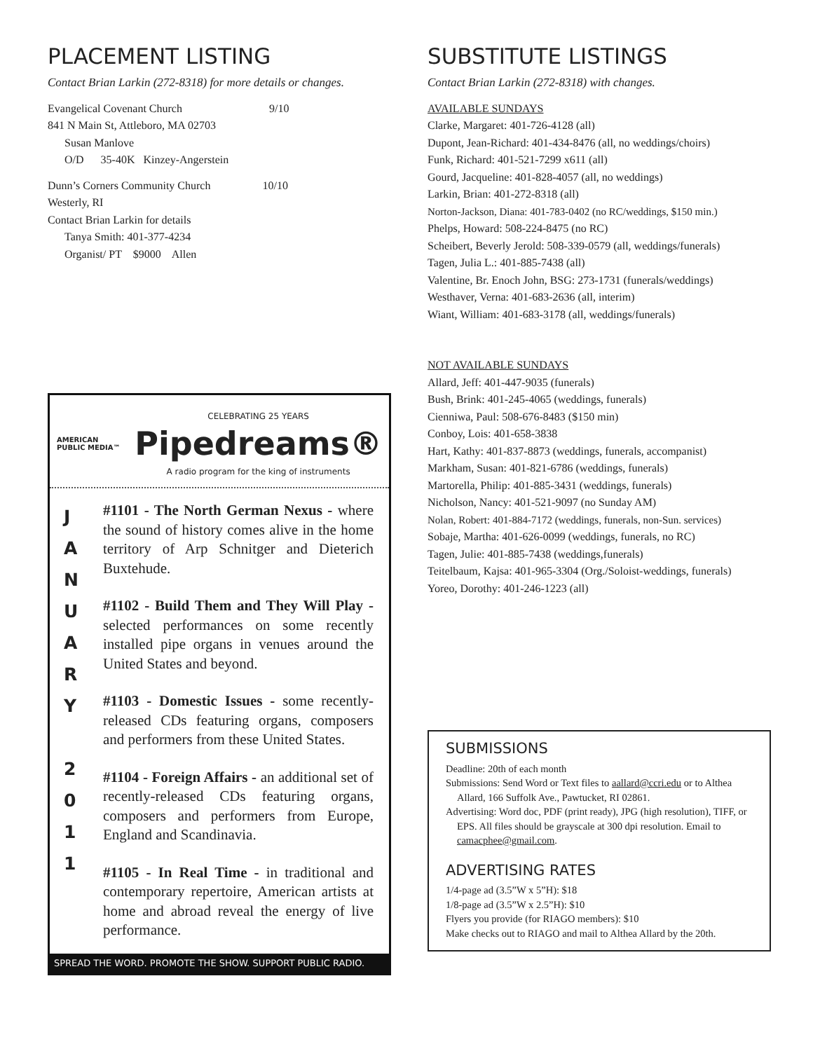PLACEMENT LISTING
Contact Brian Larkin (272-8318) for more details or changes.
Evangelical Covenant Church 9/10
841 N Main St, Attleboro, MA 02703
Susan Manlove
O/D 35-40K Kinzey-Angerstein
Dunn’s Corners Community Church 10/10
Westerly, RI
Contact Brian Larkin for details
Tanya Smith: 401-377-4234
Organist/ PT $9000 Allen
AMERICAN
PUBLIC MEDIA™
CELEBRATING 25 YEARS
Pipedreams®
A radio program for the king of instruments
J
A
N
U
A
R
Y
2
0
1
1
#1101 - The North German Nexus - where the sound of history comes alive in the home territory of Arp Schnitger and Dieterich Buxtehude.
#1102 - Build Them and They Will Play - selected performances on some recently installed pipe organs in venues around the United States and beyond.
#1103 - Domestic Issues - some recently-released CDs featuring organs, composers and performers from these United States.
#1104 - Foreign Affairs - an additional set of recently-released CDs featuring organs, composers and performers from Europe, England and Scandinavia.
#1105 - In Real Time - in traditional and contemporary repertoire, American artists at home and abroad reveal the energy of live performance.
SPREAD THE WORD. PROMOTE THE SHOW. SUPPORT PUBLIC RADIO.
SUBSTITUTE LISTINGS
Contact Brian Larkin (272-8318) with changes.
AVAILABLE SUNDAYS
Clarke, Margaret: 401-726-4128 (all)
Dupont, Jean-Richard: 401-434-8476 (all, no weddings/choirs)
Funk, Richard: 401-521-7299 x611 (all)
Gourd, Jacqueline: 401-828-4057 (all, no weddings)
Larkin, Brian: 401-272-8318 (all)
Norton-Jackson, Diana: 401-783-0402 (no RC/weddings, $150 min.)
Phelps, Howard: 508-224-8475 (no RC)
Scheibert, Beverly Jerold: 508-339-0579 (all, weddings/funerals)
Tagen, Julia L.: 401-885-7438 (all)
Valentine, Br. Enoch John, BSG: 273-1731 (funerals/weddings)
Westhaver, Verna: 401-683-2636 (all, interim)
Wiant, William: 401-683-3178 (all, weddings/funerals)
NOT AVAILABLE SUNDAYS
Allard, Jeff: 401-447-9035 (funerals)
Bush, Brink: 401-245-4065 (weddings, funerals)
Cienniwa, Paul: 508-676-8483 ($150 min)
Conboy, Lois: 401-658-3838
Hart, Kathy: 401-837-8873 (weddings, funerals, accompanist)
Markham, Susan: 401-821-6786 (weddings, funerals)
Martorella, Philip: 401-885-3431 (weddings, funerals)
Nicholson, Nancy: 401-521-9097 (no Sunday AM)
Nolan, Robert: 401-884-7172 (weddings, funerals, non-Sun. services)
Sobaje, Martha: 401-626-0099 (weddings, funerals, no RC)
Tagen, Julie: 401-885-7438 (weddings,funerals)
Teitelbaum, Kajsa: 401-965-3304 (Org./Soloist-weddings, funerals)
Yoreo, Dorothy: 401-246-1223 (all)
SUBMISSIONS
Deadline: 20th of each month
Submissions: Send Word or Text files to aallard@ccri.edu or to Althea Allard, 166 Suffolk Ave., Pawtucket, RI 02861.
Advertising: Word doc, PDF (print ready), JPG (high resolution), TIFF, or EPS. All files should be grayscale at 300 dpi resolution. Email to camacphee@gmail.com.
ADVERTISING RATES
1/4-page ad (3.5”W x 5”H): $18
1/8-page ad (3.5”W x 2.5”H): $10
Flyers you provide (for RIAGO members): $10
Make checks out to RIAGO and mail to Althea Allard by the 20th.